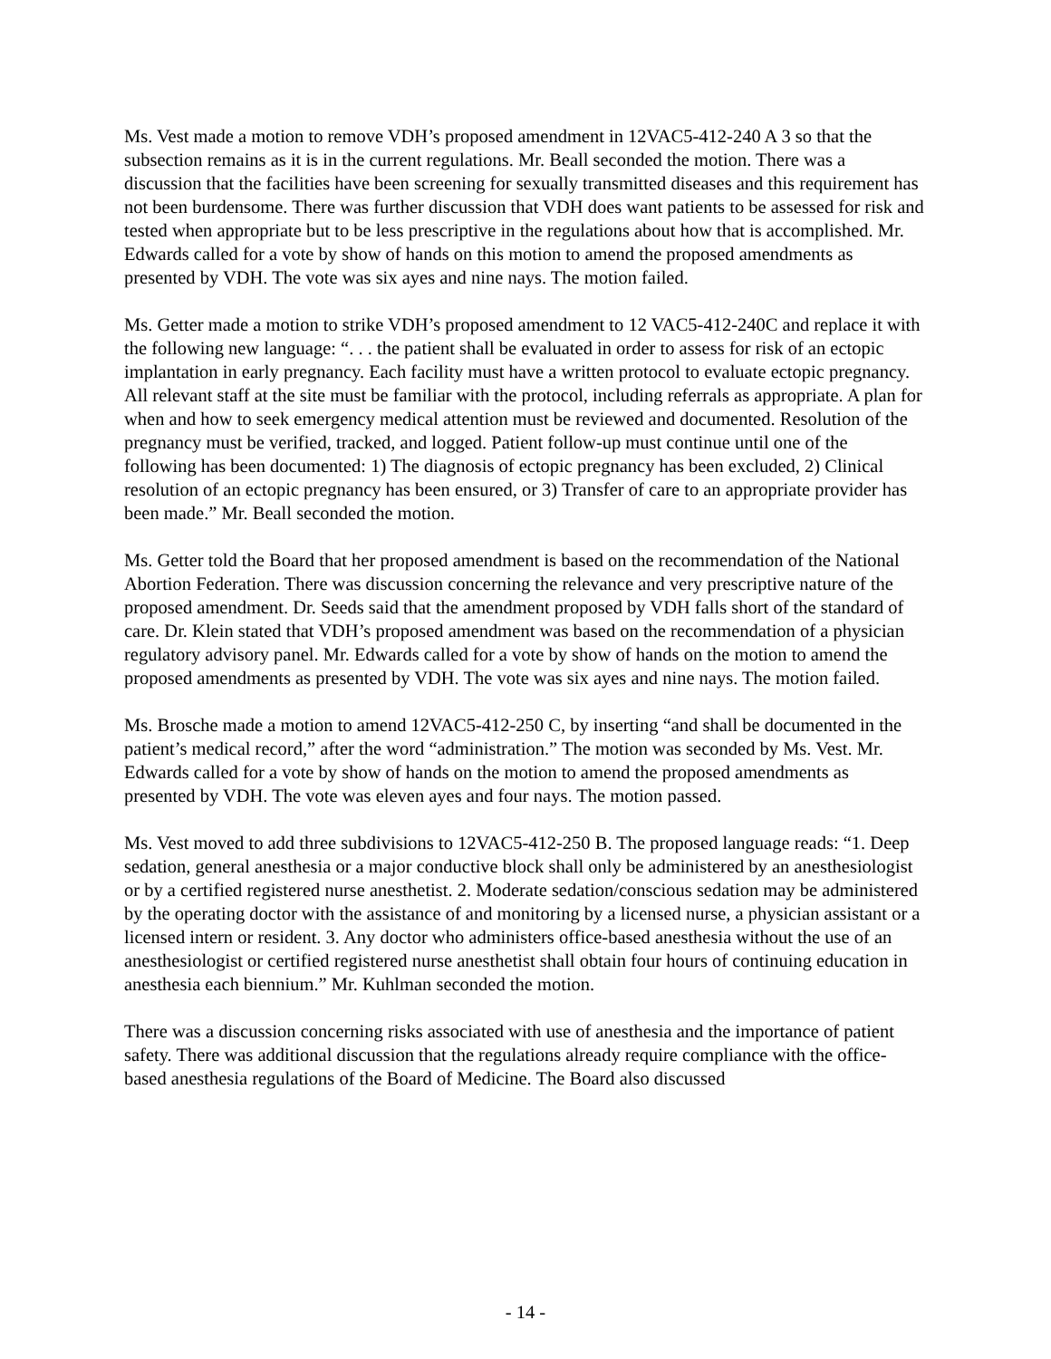Ms. Vest made a motion to remove VDH’s proposed amendment in 12VAC5-412-240 A 3 so that the subsection remains as it is in the current regulations. Mr. Beall seconded the motion. There was a discussion that the facilities have been screening for sexually transmitted diseases and this requirement has not been burdensome. There was further discussion that VDH does want patients to be assessed for risk and tested when appropriate but to be less prescriptive in the regulations about how that is accomplished. Mr. Edwards called for a vote by show of hands on this motion to amend the proposed amendments as presented by VDH. The vote was six ayes and nine nays. The motion failed.
Ms. Getter made a motion to strike VDH’s proposed amendment to 12 VAC5-412-240C and replace it with the following new language: “. . . the patient shall be evaluated in order to assess for risk of an ectopic implantation in early pregnancy. Each facility must have a written protocol to evaluate ectopic pregnancy. All relevant staff at the site must be familiar with the protocol, including referrals as appropriate. A plan for when and how to seek emergency medical attention must be reviewed and documented. Resolution of the pregnancy must be verified, tracked, and logged. Patient follow-up must continue until one of the following has been documented: 1) The diagnosis of ectopic pregnancy has been excluded, 2) Clinical resolution of an ectopic pregnancy has been ensured, or 3) Transfer of care to an appropriate provider has been made.” Mr. Beall seconded the motion.
Ms. Getter told the Board that her proposed amendment is based on the recommendation of the National Abortion Federation. There was discussion concerning the relevance and very prescriptive nature of the proposed amendment. Dr. Seeds said that the amendment proposed by VDH falls short of the standard of care. Dr. Klein stated that VDH’s proposed amendment was based on the recommendation of a physician regulatory advisory panel. Mr. Edwards called for a vote by show of hands on the motion to amend the proposed amendments as presented by VDH. The vote was six ayes and nine nays. The motion failed.
Ms. Brosche made a motion to amend 12VAC5-412-250 C, by inserting “and shall be documented in the patient’s medical record,” after the word “administration.” The motion was seconded by Ms. Vest. Mr. Edwards called for a vote by show of hands on the motion to amend the proposed amendments as presented by VDH. The vote was eleven ayes and four nays. The motion passed.
Ms. Vest moved to add three subdivisions to 12VAC5-412-250 B. The proposed language reads: “1. Deep sedation, general anesthesia or a major conductive block shall only be administered by an anesthesiologist or by a certified registered nurse anesthetist. 2. Moderate sedation/conscious sedation may be administered by the operating doctor with the assistance of and monitoring by a licensed nurse, a physician assistant or a licensed intern or resident. 3. Any doctor who administers office-based anesthesia without the use of an anesthesiologist or certified registered nurse anesthetist shall obtain four hours of continuing education in anesthesia each biennium.” Mr. Kuhlman seconded the motion.
There was a discussion concerning risks associated with use of anesthesia and the importance of patient safety. There was additional discussion that the regulations already require compliance with the office-based anesthesia regulations of the Board of Medicine. The Board also discussed
- 14 -